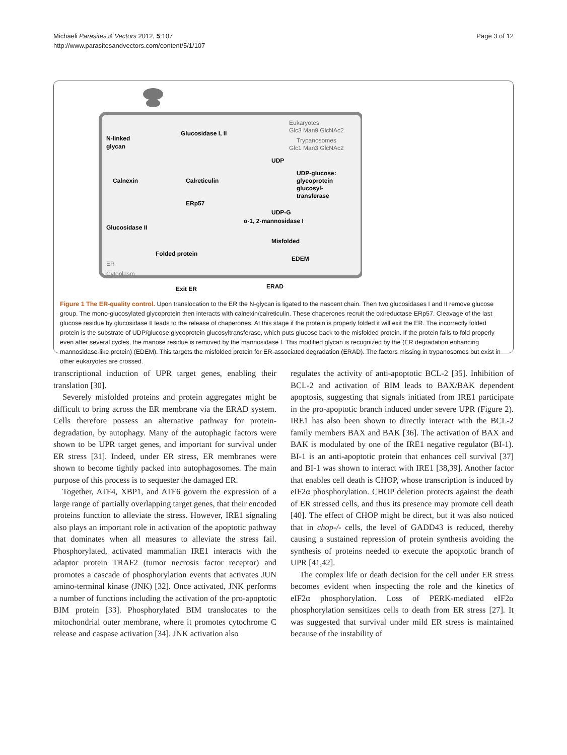Michaeli Parasites & Vectors 2012, 5:107
http://www.parasitesandvectors.com/content/5/1/107
Page 3 of 12
N-linked
glycan
Glucosidase I, II
Eukaryotes
Glc3 Man9 GlcNAc2
Trypanosomes
Glc1 Man3 GlcNAc2
UDP
UDP-glucose:
glycoprotein
glucosyl-
transferase
Calnexin
Calreticulin
ERp57
UDP-G
α-1, 2-mannosidase I
Glucosidase II
Folded protein
Misfolded
EDEM
ER
Cytoplasm
Exit ER
ERAD
Figure 1 The ER-quality control. Upon translocation to the ER the N-glycan is ligated to the nascent chain. Then two glucosidases I and II remove glucose group. The mono-glucosylated glycoprotein then interacts with calnexin/calreticulin. These chaperones recruit the oxireductase ERp57. Cleavage of the last glucose residue by glucosidase II leads to the release of chaperones. At this stage if the protein is properly folded it will exit the ER. The incorrectly folded protein is the substrate of UDP/glucose:glycoprotein glucosyltransferase, which puts glucose back to the misfolded protein. If the protein fails to fold properly even after several cycles, the manose residue is removed by the mannosidase I. This modified glycan is recognized by the (ER degradation enhancing mannosidase-like protein) (EDEM). This targets the misfolded protein for ER-associated degradation (ERAD). The factors missing in trypanosomes but exist in other eukaryotes are crossed.
transcriptional induction of UPR target genes, enabling their translation [30].
Severely misfolded proteins and protein aggregates might be difficult to bring across the ER membrane via the ERAD system. Cells therefore possess an alternative pathway for protein-degradation, by autophagy. Many of the autophagic factors were shown to be UPR target genes, and important for survival under ER stress [31]. Indeed, under ER stress, ER membranes were shown to become tightly packed into autophagosomes. The main purpose of this process is to sequester the damaged ER.
Together, ATF4, XBP1, and ATF6 govern the expression of a large range of partially overlapping target genes, that their encoded proteins function to alleviate the stress. However, IRE1 signaling also plays an important role in activation of the apoptotic pathway that dominates when all measures to alleviate the stress fail. Phosphorylated, activated mammalian IRE1 interacts with the adaptor protein TRAF2 (tumor necrosis factor receptor) and promotes a cascade of phosphorylation events that activates JUN amino-terminal kinase (JNK) [32]. Once activated, JNK performs a number of functions including the activation of the pro-apoptotic BIM protein [33]. Phosphorylated BIM translocates to the mitochondrial outer membrane, where it promotes cytochrome C release and caspase activation [34]. JNK activation also
regulates the activity of anti-apoptotic BCL-2 [35]. Inhibition of BCL-2 and activation of BIM leads to BAX/BAK dependent apoptosis, suggesting that signals initiated from IRE1 participate in the pro-apoptotic branch induced under severe UPR (Figure 2). IRE1 has also been shown to directly interact with the BCL-2 family members BAX and BAK [36]. The activation of BAX and BAK is modulated by one of the IRE1 negative regulator (BI-1). BI-1 is an anti-apoptotic protein that enhances cell survival [37] and BI-1 was shown to interact with IRE1 [38,39]. Another factor that enables cell death is CHOP, whose transcription is induced by eIF2α phosphorylation. CHOP deletion protects against the death of ER stressed cells, and thus its presence may promote cell death [40]. The effect of CHOP might be direct, but it was also noticed that in chop-/- cells, the level of GADD43 is reduced, thereby causing a sustained repression of protein synthesis avoiding the synthesis of proteins needed to execute the apoptotic branch of UPR [41,42].
The complex life or death decision for the cell under ER stress becomes evident when inspecting the role and the kinetics of eIF2α phosphorylation. Loss of PERK-mediated eIF2α phosphorylation sensitizes cells to death from ER stress [27]. It was suggested that survival under mild ER stress is maintained because of the instability of